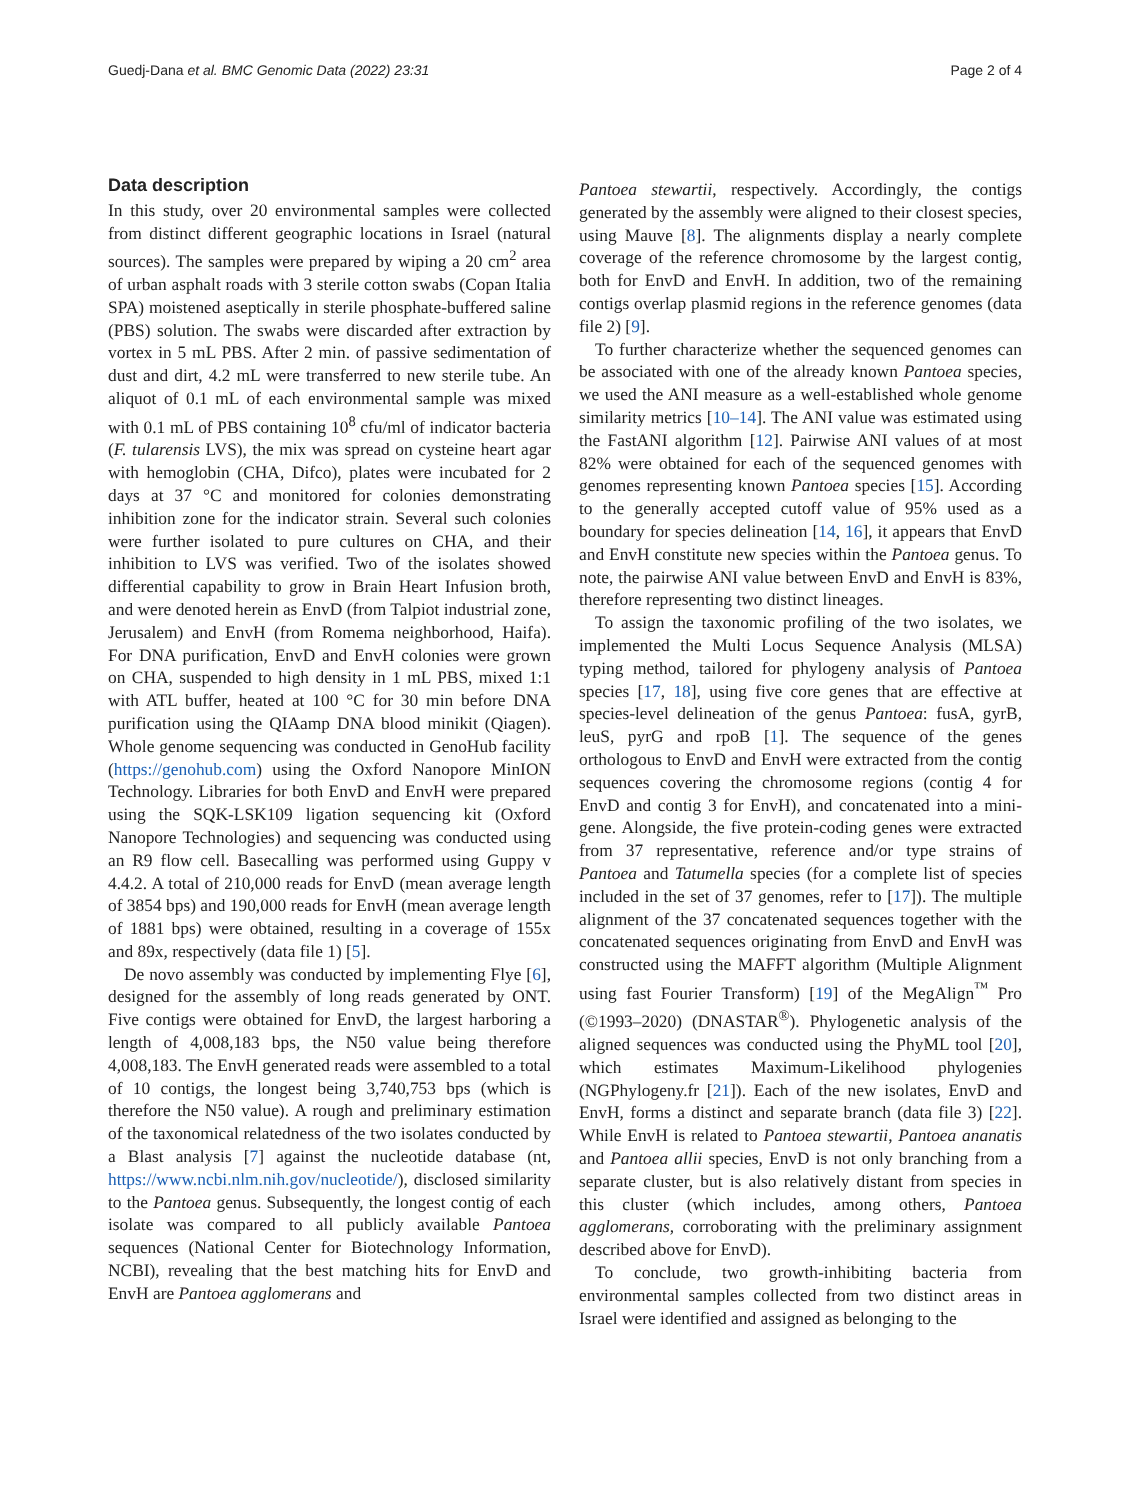Guedj-Dana et al. BMC Genomic Data (2022) 23:31 Page 2 of 4
Data description
In this study, over 20 environmental samples were collected from distinct different geographic locations in Israel (natural sources). The samples were prepared by wiping a 20 cm<sup>2</sup> area of urban asphalt roads with 3 sterile cotton swabs (Copan Italia SPA) moistened aseptically in sterile phosphate-buffered saline (PBS) solution. The swabs were discarded after extraction by vortex in 5 mL PBS. After 2 min. of passive sedimentation of dust and dirt, 4.2 mL were transferred to new sterile tube. An aliquot of 0.1 mL of each environmental sample was mixed with 0.1 mL of PBS containing 10<sup>8</sup> cfu/ml of indicator bacteria (F. tularensis LVS), the mix was spread on cysteine heart agar with hemoglobin (CHA, Difco), plates were incubated for 2 days at 37 °C and monitored for colonies demonstrating inhibition zone for the indicator strain. Several such colonies were further isolated to pure cultures on CHA, and their inhibition to LVS was verified. Two of the isolates showed differential capability to grow in Brain Heart Infusion broth, and were denoted herein as EnvD (from Talpiot industrial zone, Jerusalem) and EnvH (from Romema neighborhood, Haifa). For DNA purification, EnvD and EnvH colonies were grown on CHA, suspended to high density in 1 mL PBS, mixed 1:1 with ATL buffer, heated at 100 °C for 30 min before DNA purification using the QIAamp DNA blood minikit (Qiagen). Whole genome sequencing was conducted in GenoHub facility (https://genohub.com) using the Oxford Nanopore MinION Technology. Libraries for both EnvD and EnvH were prepared using the SQK-LSK109 ligation sequencing kit (Oxford Nanopore Technologies) and sequencing was conducted using an R9 flow cell. Basecalling was performed using Guppy v 4.4.2. A total of 210,000 reads for EnvD (mean average length of 3854 bps) and 190,000 reads for EnvH (mean average length of 1881 bps) were obtained, resulting in a coverage of 155x and 89x, respectively (data file 1) [5].
De novo assembly was conducted by implementing Flye [6], designed for the assembly of long reads generated by ONT. Five contigs were obtained for EnvD, the largest harboring a length of 4,008,183 bps, the N50 value being therefore 4,008,183. The EnvH generated reads were assembled to a total of 10 contigs, the longest being 3,740,753 bps (which is therefore the N50 value). A rough and preliminary estimation of the taxonomical relatedness of the two isolates conducted by a Blast analysis [7] against the nucleotide database (nt, https://www.ncbi.nlm.nih.gov/nucleotide/), disclosed similarity to the Pantoea genus. Subsequently, the longest contig of each isolate was compared to all publicly available Pantoea sequences (National Center for Biotechnology Information, NCBI), revealing that the best matching hits for EnvD and EnvH are Pantoea agglomerans and
Pantoea stewartii, respectively. Accordingly, the contigs generated by the assembly were aligned to their closest species, using Mauve [8]. The alignments display a nearly complete coverage of the reference chromosome by the largest contig, both for EnvD and EnvH. In addition, two of the remaining contigs overlap plasmid regions in the reference genomes (data file 2) [9].
To further characterize whether the sequenced genomes can be associated with one of the already known Pantoea species, we used the ANI measure as a well-established whole genome similarity metrics [10–14]. The ANI value was estimated using the FastANI algorithm [12]. Pairwise ANI values of at most 82% were obtained for each of the sequenced genomes with genomes representing known Pantoea species [15]. According to the generally accepted cutoff value of 95% used as a boundary for species delineation [14, 16], it appears that EnvD and EnvH constitute new species within the Pantoea genus. To note, the pairwise ANI value between EnvD and EnvH is 83%, therefore representing two distinct lineages.
To assign the taxonomic profiling of the two isolates, we implemented the Multi Locus Sequence Analysis (MLSA) typing method, tailored for phylogeny analysis of Pantoea species [17, 18], using five core genes that are effective at species-level delineation of the genus Pantoea: fusA, gyrB, leuS, pyrG and rpoB [1]. The sequence of the genes orthologous to EnvD and EnvH were extracted from the contig sequences covering the chromosome regions (contig 4 for EnvD and contig 3 for EnvH), and concatenated into a mini-gene. Alongside, the five protein-coding genes were extracted from 37 representative, reference and/or type strains of Pantoea and Tatumella species (for a complete list of species included in the set of 37 genomes, refer to [17]). The multiple alignment of the 37 concatenated sequences together with the concatenated sequences originating from EnvD and EnvH was constructed using the MAFFT algorithm (Multiple Alignment using fast Fourier Transform) [19] of the MegAlign<sup>™</sup> Pro (©1993–2020) (DNASTAR<sup>®</sup>). Phylogenetic analysis of the aligned sequences was conducted using the PhyML tool [20], which estimates Maximum-Likelihood phylogenies (NGPhylogeny.fr [21]). Each of the new isolates, EnvD and EnvH, forms a distinct and separate branch (data file 3) [22]. While EnvH is related to Pantoea stewartii, Pantoea ananatis and Pantoea allii species, EnvD is not only branching from a separate cluster, but is also relatively distant from species in this cluster (which includes, among others, Pantoea agglomerans, corroborating with the preliminary assignment described above for EnvD).
To conclude, two growth-inhibiting bacteria from environmental samples collected from two distinct areas in Israel were identified and assigned as belonging to the